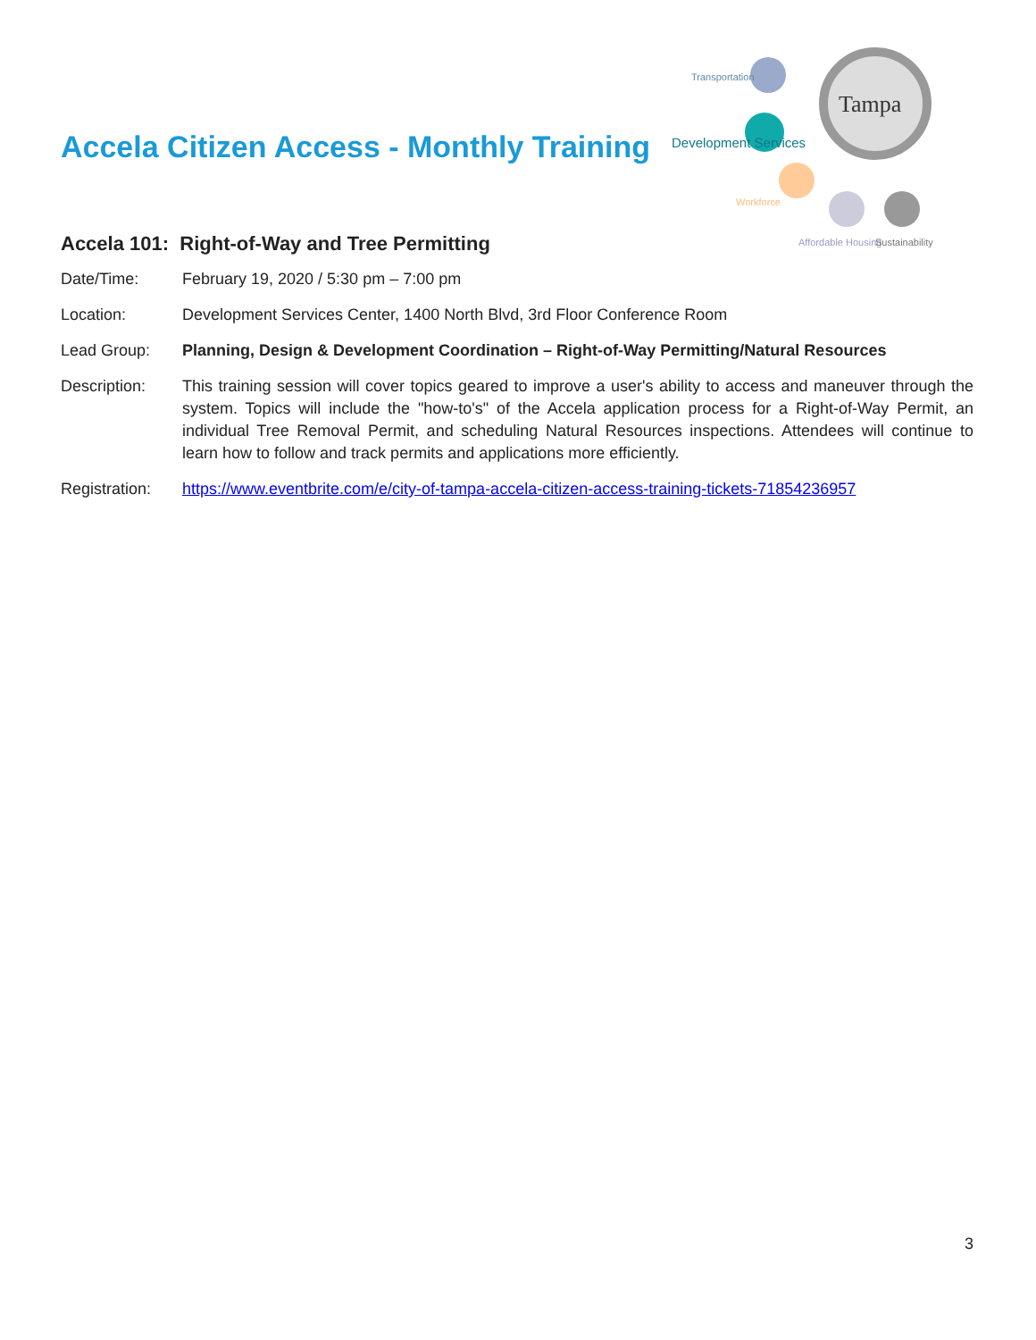Accela Citizen Access - Monthly Training
Tampa
Transportation
Development Services
Workforce
Affordable Housing
Sustainability
Accela 101: Right-of-Way and Tree Permitting
| Date/Time: | February 19, 2020 / 5:30 pm – 7:00 pm |
| Location: | Development Services Center, 1400 North Blvd, 3rd Floor Conference Room |
| Lead Group: | Planning, Design & Development Coordination – Right-of-Way Permitting/Natural Resources |
| Description: | This training session will cover topics geared to improve a user's ability to access and maneuver through the system. Topics will include the "how-to's" of the Accela application process for a Right-of-Way Permit, an individual Tree Removal Permit, and scheduling Natural Resources inspections. Attendees will continue to learn how to follow and track permits and applications more efficiently. |
| Registration: | https://www.eventbrite.com/e/city-of-tampa-accela-citizen-access-training-tickets-71854236957 |
3